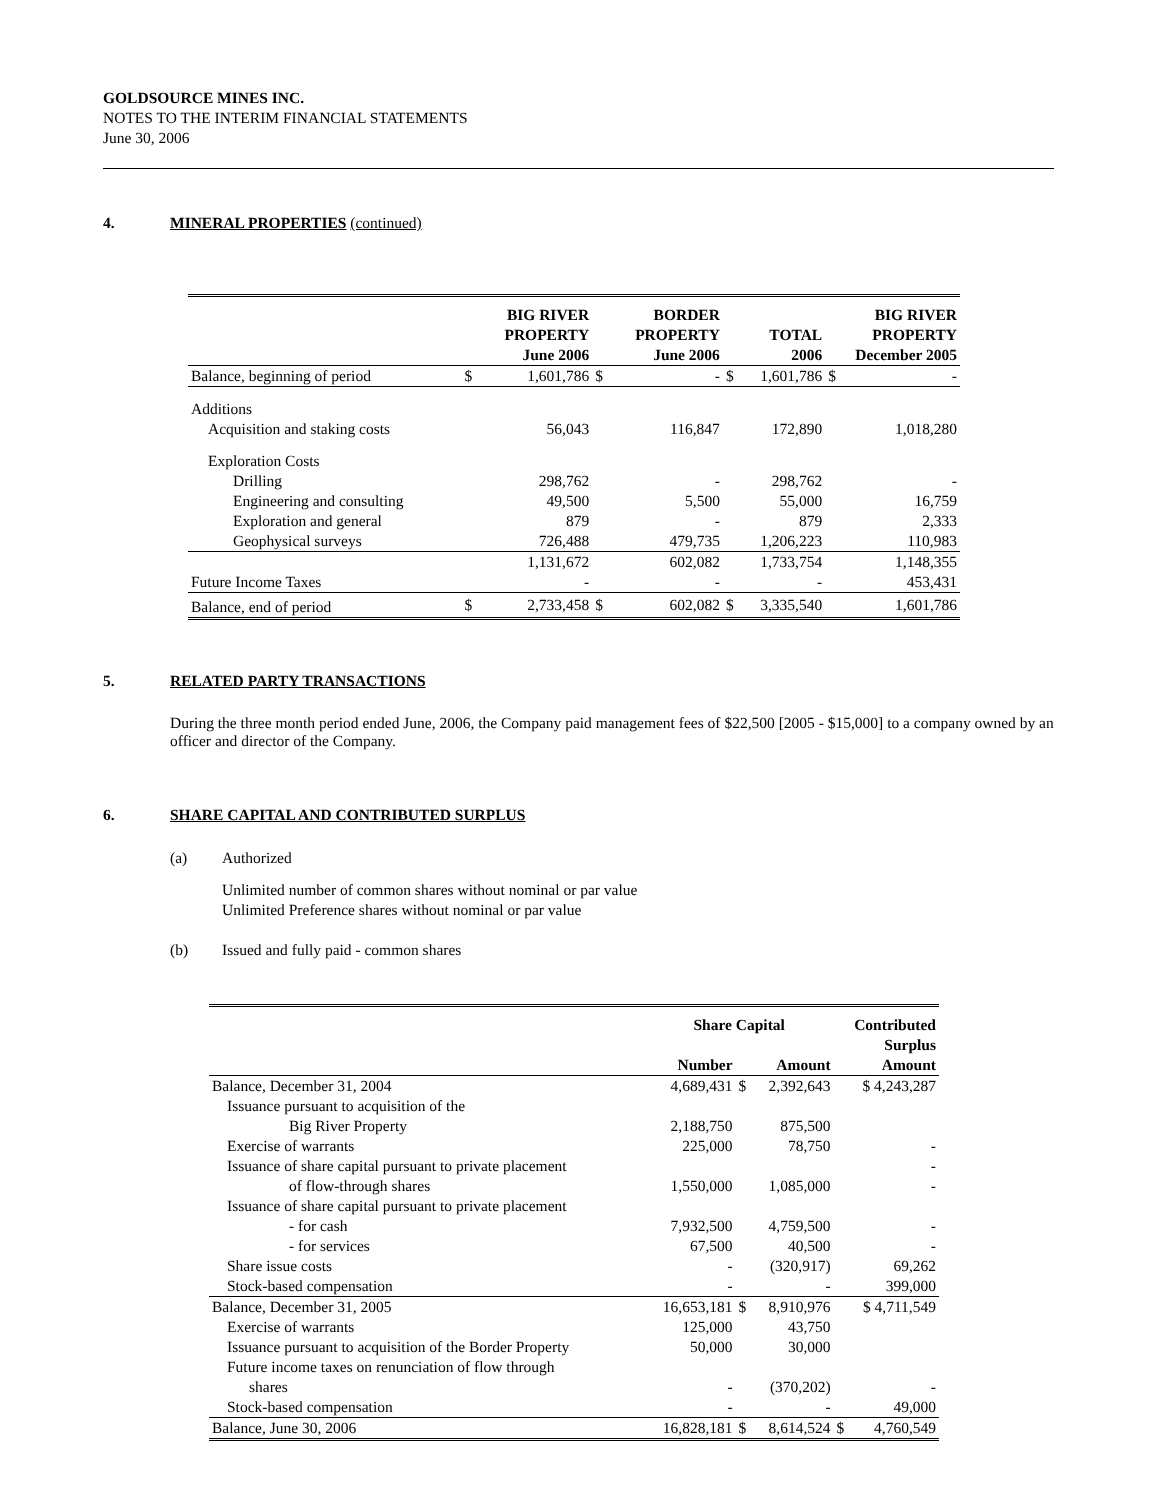GOLDSOURCE MINES INC.
NOTES TO THE INTERIM FINANCIAL STATEMENTS
June 30, 2006
4. MINERAL PROPERTIES (continued)
| | | BIG RIVER PROPERTY June 2006 | | BORDER PROPERTY June 2006 | | TOTAL 2006 | BIG RIVER PROPERTY December 2005 |
| --- | --- | --- | --- | --- | --- | --- | --- |
| Balance, beginning of period | $ | 1,601,786 | $ | - | $ | 1,601,786 | $ - |
| Additions | | | | | | | |
| Acquisition and staking costs | | 56,043 | | 116,847 | | 172,890 | 1,018,280 |
| Exploration Costs | | | | | | | |
| Drilling | | 298,762 | | - | | 298,762 | - |
| Engineering and consulting | | 49,500 | | 5,500 | | 55,000 | 16,759 |
| Exploration and general | | 879 | | - | | 879 | 2,333 |
| Geophysical surveys | | 726,488 | | 479,735 | | 1,206,223 | 110,983 |
| | | 1,131,672 | | 602,082 | | 1,733,754 | 1,148,355 |
| Future Income Taxes | | - | | - | | - | 453,431 |
| Balance, end of period | $ | 2,733,458 | $ | 602,082 | $ | 3,335,540 | 1,601,786 |
5. RELATED PARTY TRANSACTIONS
During the three month period ended June, 2006, the Company paid management fees of $22,500 [2005 - $15,000] to a company owned by an officer and director of the Company.
6. SHARE CAPITAL AND CONTRIBUTED SURPLUS
(a) Authorized
Unlimited number of common shares without nominal or par value
Unlimited Preference shares without nominal or par value
(b) Issued and fully paid - common shares
| | Share Capital | | | Contributed |
| --- | --- | --- | --- | --- |
| | | | | Surplus |
| | Number | | Amount | Amount |
| Balance, December 31, 2004 | 4,689,431 | $ | 2,392,643 | $ 4,243,287 |
| Issuance pursuant to acquisition of the | | | | |
| Big River Property | 2,188,750 | | 875,500 | |
| Exercise of warrants | 225,000 | | 78,750 | - |
| Issuance of share capital pursuant to private placement | | | | - |
| of flow-through shares | 1,550,000 | | 1,085,000 | - |
| Issuance of share capital pursuant to private placement | | | | |
| - for cash | 7,932,500 | | 4,759,500 | - |
| - for services | 67,500 | | 40,500 | - |
| Share issue costs | - | | (320,917) | 69,262 |
| Stock-based compensation | - | | - | 399,000 |
| Balance, December 31, 2005 | 16,653,181 | $ | 8,910,976 | $ 4,711,549 |
| Exercise of warrants | 125,000 | | 43,750 | |
| Issuance pursuant to acquisition of the Border Property | 50,000 | | 30,000 | |
| Future income taxes on renunciation of flow through | | | | |
| shares | - | | (370,202) | - |
| Stock-based compensation | - | | - | 49,000 |
| Balance, June 30, 2006 | 16,828,181 | $ | 8,614,524 | $ 4,760,549 |